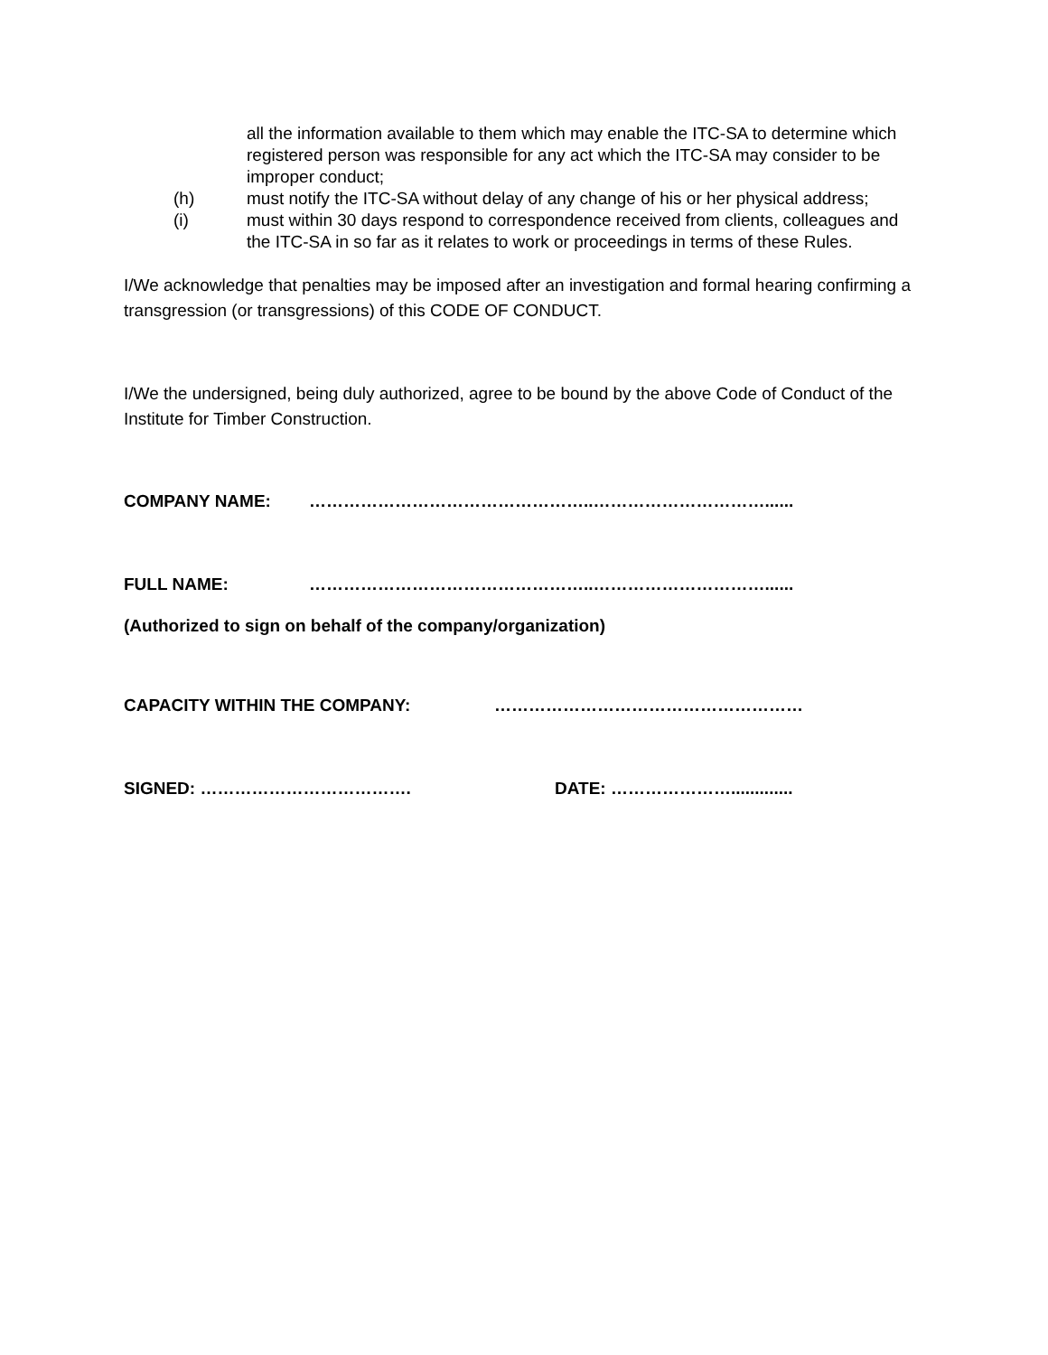all the information available to them which may enable the ITC-SA to determine which registered person was responsible for any act which the ITC-SA may consider to be improper conduct;
(h) must notify the ITC-SA without delay of any change of his or her physical address;
(i) must within 30 days respond to correspondence received from clients, colleagues and the ITC-SA in so far as it relates to work or proceedings in terms of these Rules.
I/We acknowledge that penalties may be imposed after an investigation and formal hearing confirming a transgression (or transgressions) of this CODE OF CONDUCT.
I/We the undersigned, being duly authorized, agree to be bound by the above Code of Conduct of the Institute for Timber Construction.
COMPANY NAME: …………………………………………..…………………………......
FULL NAME: …………………………………………..…………………………......
(Authorized to sign on behalf of the company/organization)
CAPACITY WITHIN THE COMPANY: ………………………………………………
SIGNED: ………………………………. DATE: ………………….............